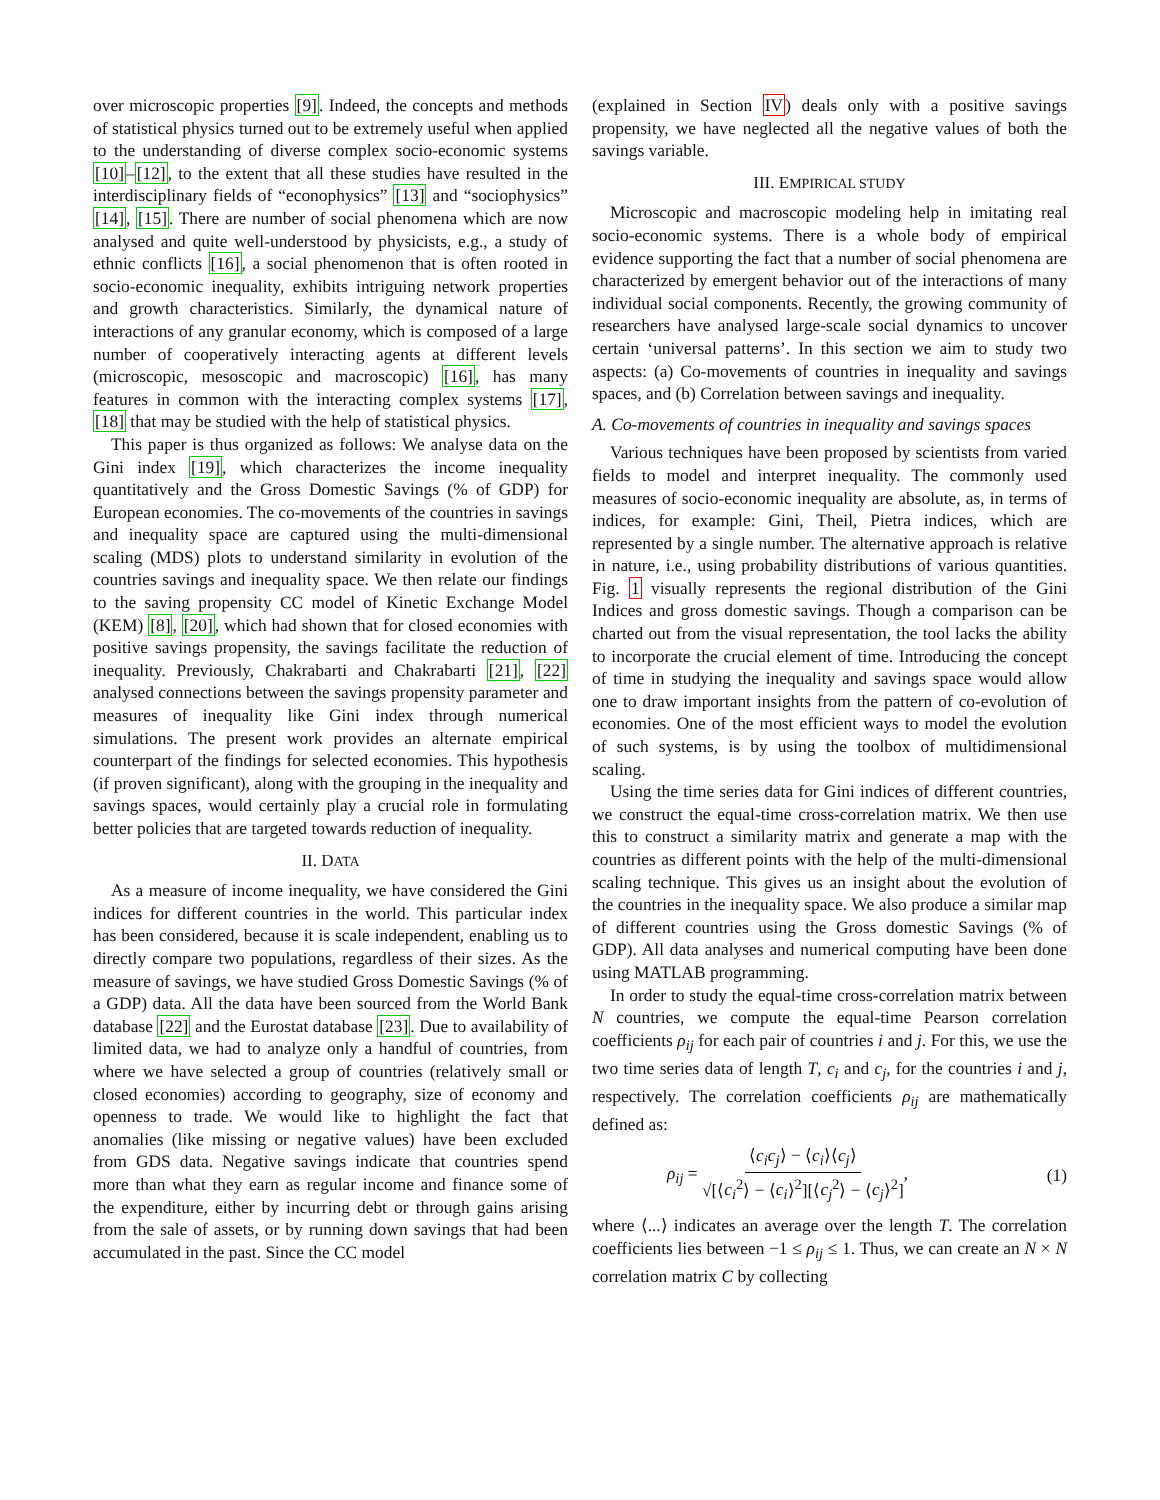over microscopic properties [9]. Indeed, the concepts and methods of statistical physics turned out to be extremely useful when applied to the understanding of diverse complex socio-economic systems [10]–[12], to the extent that all these studies have resulted in the interdisciplinary fields of “econophysics” [13] and “sociophysics” [14], [15]. There are number of social phenomena which are now analysed and quite well-understood by physicists, e.g., a study of ethnic conflicts [16], a social phenomenon that is often rooted in socio-economic inequality, exhibits intriguing network properties and growth characteristics. Similarly, the dynamical nature of interactions of any granular economy, which is composed of a large number of cooperatively interacting agents at different levels (microscopic, mesoscopic and macroscopic) [16], has many features in common with the interacting complex systems [17], [18] that may be studied with the help of statistical physics.
This paper is thus organized as follows: We analyse data on the Gini index [19], which characterizes the income inequality quantitatively and the Gross Domestic Savings (% of GDP) for European economies. The co-movements of the countries in savings and inequality space are captured using the multi-dimensional scaling (MDS) plots to understand similarity in evolution of the countries savings and inequality space. We then relate our findings to the saving propensity CC model of Kinetic Exchange Model (KEM) [8], [20], which had shown that for closed economies with positive savings propensity, the savings facilitate the reduction of inequality. Previously, Chakrabarti and Chakrabarti [21], [22] analysed connections between the savings propensity parameter and measures of inequality like Gini index through numerical simulations. The present work provides an alternate empirical counterpart of the findings for selected economies. This hypothesis (if proven significant), along with the grouping in the inequality and savings spaces, would certainly play a crucial role in formulating better policies that are targeted towards reduction of inequality.
II. DATA
As a measure of income inequality, we have considered the Gini indices for different countries in the world. This particular index has been considered, because it is scale independent, enabling us to directly compare two populations, regardless of their sizes. As the measure of savings, we have studied Gross Domestic Savings (% of a GDP) data. All the data have been sourced from the World Bank database [22] and the Eurostat database [23]. Due to availability of limited data, we had to analyze only a handful of countries, from where we have selected a group of countries (relatively small or closed economies) according to geography, size of economy and openness to trade. We would like to highlight the fact that anomalies (like missing or negative values) have been excluded from GDS data. Negative savings indicate that countries spend more than what they earn as regular income and finance some of the expenditure, either by incurring debt or through gains arising from the sale of assets, or by running down savings that had been accumulated in the past. Since the CC model
(explained in Section IV) deals only with a positive savings propensity, we have neglected all the negative values of both the savings variable.
III. EMPIRICAL STUDY
Microscopic and macroscopic modeling help in imitating real socio-economic systems. There is a whole body of empirical evidence supporting the fact that a number of social phenomena are characterized by emergent behavior out of the interactions of many individual social components. Recently, the growing community of researchers have analysed large-scale social dynamics to uncover certain ‘universal patterns’. In this section we aim to study two aspects: (a) Co-movements of countries in inequality and savings spaces, and (b) Correlation between savings and inequality.
A. Co-movements of countries in inequality and savings spaces
Various techniques have been proposed by scientists from varied fields to model and interpret inequality. The commonly used measures of socio-economic inequality are absolute, as, in terms of indices, for example: Gini, Theil, Pietra indices, which are represented by a single number. The alternative approach is relative in nature, i.e., using probability distributions of various quantities. Fig. 1 visually represents the regional distribution of the Gini Indices and gross domestic savings. Though a comparison can be charted out from the visual representation, the tool lacks the ability to incorporate the crucial element of time. Introducing the concept of time in studying the inequality and savings space would allow one to draw important insights from the pattern of co-evolution of economies. One of the most efficient ways to model the evolution of such systems, is by using the toolbox of multidimensional scaling.
Using the time series data for Gini indices of different countries, we construct the equal-time cross-correlation matrix. We then use this to construct a similarity matrix and generate a map with the countries as different points with the help of the multi-dimensional scaling technique. This gives us an insight about the evolution of the countries in the inequality space. We also produce a similar map of different countries using the Gross domestic Savings (% of GDP). All data analyses and numerical computing have been done using MATLAB programming.
In order to study the equal-time cross-correlation matrix between N countries, we compute the equal-time Pearson correlation coefficients ρ<sub>ij</sub> for each pair of countries i and j. For this, we use the two time series data of length T, c<sub>i</sub> and c<sub>j</sub>, for the countries i and j, respectively. The correlation coefficients ρ<sub>ij</sub> are mathematically defined as:
ρ<sub>ij</sub> = ⟨c<sub>i</sub>c<sub>j</sub>⟩ − ⟨c<sub>i</sub>⟩⟨c<sub>j</sub>⟩ √[⟨c<sub>i</sub><sup>2</sup>⟩ − ⟨c<sub>i</sub>⟩<sup>2</sup>][⟨c<sub>j</sub><sup>2</sup>⟩ − ⟨c<sub>j</sub>⟩<sup>2</sup>], (1)
where ⟨...⟩ indicates an average over the length T. The correlation coefficients lies between −1 ≤ ρ<sub>ij</sub> ≤ 1. Thus, we can create an N × N correlation matrix C by collecting